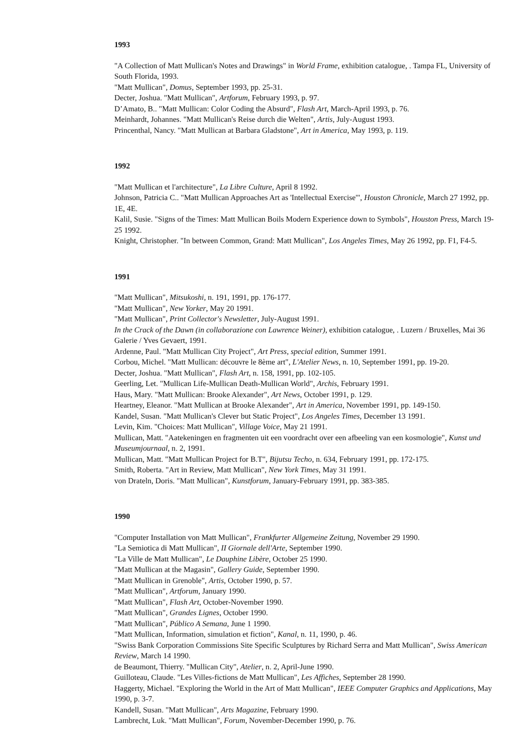1993
"A Collection of Matt Mullican's Notes and Drawings" in World Frame, exhibition catalogue, . Tampa FL, University of South Florida, 1993.
"Matt Mullican", Domus, September 1993, pp. 25-31.
Decter, Joshua. "Matt Mullican", Artforum, February 1993, p. 97.
D’Amato, B.. "Matt Mullican: Color Coding the Absurd", Flash Art, March-April 1993, p. 76.
Meinhardt, Johannes. "Matt Mullican's Reise durch die Welten", Artis, July-August 1993.
Princenthal, Nancy. "Matt Mullican at Barbara Gladstone", Art in America, May 1993, p. 119.
1992
"Matt Mullican et l'architecture", La Libre Culture, April 8 1992.
Johnson, Patricia C.. "Matt Mullican Approaches Art as 'Intellectual Exercise'", Houston Chronicle, March 27 1992, pp. 1E, 4E.
Kalil, Susie. "Signs of the Times: Matt Mullican Boils Modern Experience down to Symbols", Houston Press, March 19-25 1992.
Knight, Christopher. "In between Common, Grand: Matt Mullican", Los Angeles Times, May 26 1992, pp. F1, F4-5.
1991
"Matt Mullican", Mitsukoshi, n. 191, 1991, pp. 176-177.
"Matt Mullican", New Yorker, May 20 1991.
"Matt Mullican", Print Collector's Newsletter, July-August 1991.
In the Crack of the Dawn (in collaborazione con Lawrence Weiner), exhibition catalogue, . Luzern / Bruxelles, Mai 36 Galerie / Yves Gevaert, 1991.
Ardenne, Paul. "Matt Mullican City Project", Art Press, special edition, Summer 1991.
Corbou, Michel. "Matt Mullican: découvre le 8ème art", L'Atelier News, n. 10, September 1991, pp. 19-20.
Decter, Joshua. "Matt Mullican", Flash Art, n. 158, 1991, pp. 102-105.
Geerling, Let. "Mullican Life-Mullican Death-Mullican World", Archis, February 1991.
Haus, Mary. "Matt Mullican: Brooke Alexander", Art News, October 1991, p. 129.
Heartney, Eleanor. "Matt Mullican at Brooke Alexander", Art in America, November 1991, pp. 149-150.
Kandel, Susan. "Matt Mullican's Clever but Static Project", Los Angeles Times, December 13 1991.
Levin, Kim. "Choices: Matt Mullican", Village Voice, May 21 1991.
Mullican, Matt. "Aatekeningen en fragmenten uit een voordracht over een afbeeling van een kosmologie", Kunst und Museumjournaal, n. 2, 1991.
Mullican, Matt. "Matt Mullican Project for B.T", Bijutsu Techo, n. 634, February 1991, pp. 172-175.
Smith, Roberta. "Art in Review, Matt Mullican", New York Times, May 31 1991.
von Drateln, Doris. "Matt Mullican", Kunstforum, January-February 1991, pp. 383-385.
1990
"Computer Installation von Matt Mullican", Frankfurter Allgemeine Zeitung, November 29 1990.
"La Semiotica di Matt Mullican", II Giornale dell'Arte, September 1990.
"La Ville de Matt Mullican", Le Dauphine Libère, October 25 1990.
"Matt Mullican at the Magasin", Gallery Guide, September 1990.
"Matt Mullican in Grenoble", Artis, October 1990, p. 57.
"Matt Mullican", Artforum, January 1990.
"Matt Mullican", Flash Art, October-November 1990.
"Matt Mullican", Grandes Lignes, October 1990.
"Matt Mullican", Público A Semana, June 1 1990.
"Matt Mullican, Information, simulation et fiction", Kanal, n. 11, 1990, p. 46.
"Swiss Bank Corporation Commissions Site Specific Sculptures by Richard Serra and Matt Mullican", Swiss American Review, March 14 1990.
de Beaumont, Thierry. "Mullican City", Atelier, n. 2, April-June 1990.
Guilloteau, Claude. "Les Villes-fictions de Matt Mullican", Les Affiches, September 28 1990.
Haggerty, Michael. "Exploring the World in the Art of Matt Mullican", IEEE Computer Graphics and Applications, May 1990, p. 3-7.
Kandell, Susan. "Matt Mullican", Arts Magazine, February 1990.
Lambrecht, Luk. "Matt Mullican", Forum, November-December 1990, p. 76.